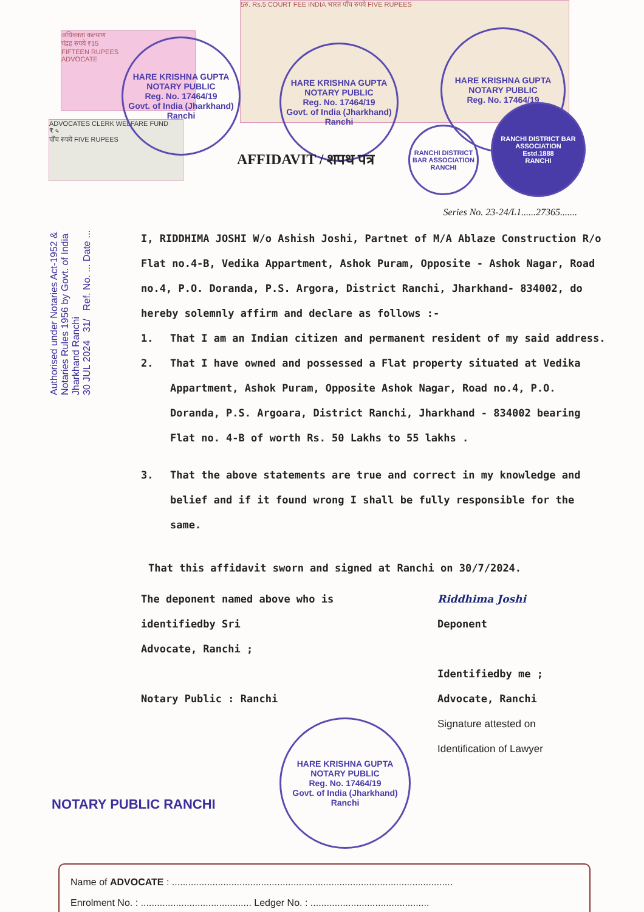अधिवक्ता कल्याण
पंद्रह रुपये ₹15
FIFTEEN RUPEES
ADVOCATE
ADVOCATES CLERK WELFARE FUND
₹ ५
पाँच रुपये FIVE RUPEES
5रु. Rs.5 COURT FEE INDIA भारत पाँच रुपये FIVE RUPEES
HARE KRISHNA GUPTA
NOTARY PUBLIC
Reg. No. 17464/19
Govt. of India (Jharkhand) Ranchi
HARE KRISHNA GUPTA
NOTARY PUBLIC
Reg. No. 17464/19
Govt. of India (Jharkhand) Ranchi
HARE KRISHNA GUPTA
NOTARY PUBLIC
Reg. No. 17464/19
RANCHI DISTRICT BAR ASSOCIATION
RANCHI
RANCHI DISTRICT BAR ASSOCIATION
Estd.1888
RANCHI
AFFIDAVIT / शपथ पत्र
Authorised under Notaries Act-1952 & Notaries Rules 1956 by Govt. of India Jharkhand Ranchi
30 JUL 2024 31/ Ref. No. ... Date ...
Series No. 23-24/L1......27365.......
I, RIDDHIMA JOSHI W/o Ashish Joshi, Partnet of M/A Ablaze Construction R/o Flat no.4-B, Vedika Appartment, Ashok Puram, Opposite - Ashok Nagar, Road no.4, P.O. Doranda, P.S. Argora, District Ranchi, Jharkhand- 834002, do hereby solemnly affirm and declare as follows :-
1. That I am an Indian citizen and permanent resident of my said address.
2. That I have owned and possessed a Flat property situated at Vedika Appartment, Ashok Puram, Opposite Ashok Nagar, Road no.4, P.O. Doranda, P.S. Argoara, District Ranchi, Jharkhand - 834002 bearing Flat no. 4-B of worth Rs. 50 Lakhs to 55 lakhs .
3. That the above statements are true and correct in my knowledge and belief and if it found wrong I shall be fully responsible for the same.
That this affidavit sworn and signed at Ranchi on 30/7/2024.
The deponent named above who is
identifiedby Sri
Advocate, Ranchi ;
Notary Public : Ranchi
Riddhima Joshi
Deponent
Identifiedby me ;
Advocate, Ranchi
Signature attested on
Identification of Lawyer
HARE KRISHNA GUPTA
NOTARY PUBLIC
Reg. No. 17464/19
Govt. of India (Jharkhand) Ranchi
NOTARY PUBLIC RANCHI
Name of ADVOCATE : ........................................................................................................
Enrolment No. : ......................................... Ledger No. : ............................................